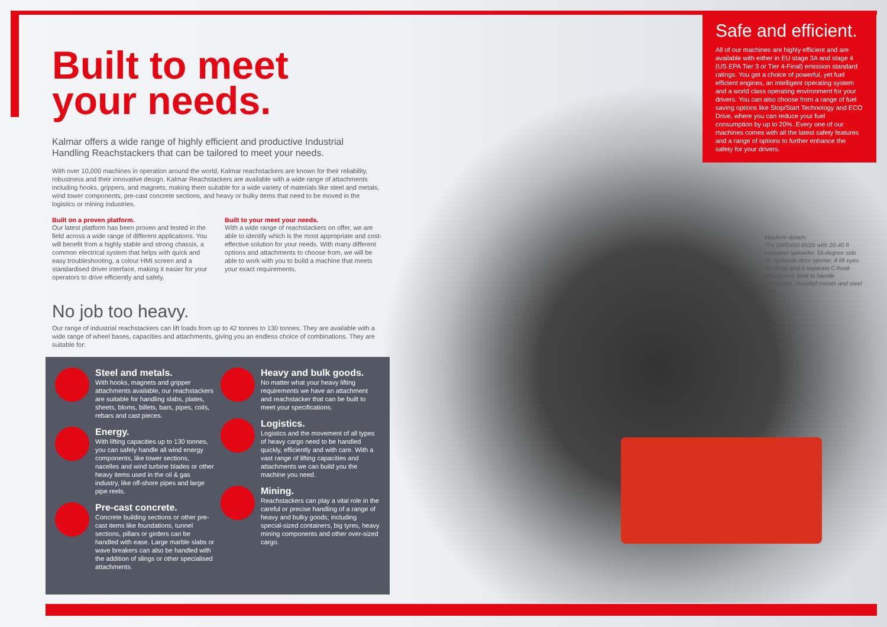Built to meet your needs.
Kalmar offers a wide range of highly efficient and productive Industrial Handling Reachstackers that can be tailored to meet your needs.
With over 10,000 machines in operation around the world, Kalmar reachstackers are known for their reliability, robustness and their innovative design. Kalmar Reachstackers are available with a wide range of attachments including hooks, grippers, and magnets; making them suitable for a wide variety of materials like steel and metals, wind tower components, pre-cast concrete sections, and heavy or bulky items that need to be moved in the logistics or mining industries.
Built on a proven platform.
Our latest platform has been proven and tested in the field across a wide range of different applications. You will benefit from a highly stable and strong chassis, a common electrical system that helps with quick and easy troubleshooting, a colour HMI screen and a standardised driver interface, making it easier for your operators to drive efficiently and safely.
Built to your meet your needs.
With a wide range of reachstackers on offer, we are able to identify which is the most appropriate and cost-effective solution for your needs. With many different options and attachments to choose from, we will be able to work with you to build a machine that meets your exact requirements.
No job too heavy.
Our range of industrial reachstackers can lift loads from up to 42 tonnes to 130 tonnes. They are available with a wide range of wheel bases, capacities and attachments, giving you an endless choice of combinations. They are suitable for:
Steel and metals.
With hooks, magnets and gripper attachments available, our reachstackers are suitable for handling slabs, plates, sheets, bloms, billets, bars, pipes, coils, rebars and cast pieces.
Energy.
With lifting capacities up to 130 tonnes, you can safely handle all wind energy components, like tower sections, nacelles and wind turbine blades or other heavy items used in the oil & gas industry, like off-shore pipes and large pipe reels.
Pre-cast concrete.
Concrete building sections or other pre-cast items like foundations, tunnel sections, pillars or girders can be handled with ease. Large marble slabs or wave breakers can also be handled with the addition of slings or other specialised attachments.
Heavy and bulk goods.
No matter what your heavy lifting requirements we have an attachment and reachstacker that can be built to meet your specifications.
Logistics.
Logistics and the movement of all types of heavy cargo need to be handled quickly, efficiently and with care. With a vast range of lifting capacities and attachments we can build you the machine you need.
Mining.
Reachstackers can play a vital role in the careful or precise handling of a range of heavy and bulky goods; including special-sized containers, big tyres, heavy mining components and other over-sized cargo.
Safe and efficient.
All of our machines are highly efficient and are available with either in EU stage 3A and stage 4 (US EPA Tier 3 or Tier 4-Final) emission standard ratings. You get a choice of powerful, yet fuel efficient engines, an intelligent operating system and a world class operating environment for your drivers. You can also choose from a range of fuel saving options like Stop/Start Technology and ECO Drive, where you can reduce your fuel consumption by up to 20%. Every one of our machines comes with all the latest safety features and a range of options to further enhance the safety for your drivers.
Machine details:
The DRG450-65S5 with 20-40 ft container spreader, 55-degree side tilt, hydraulic door opener, 4 lift eyes for slings and a separate C-hook attachment. Built to handle containers, recycled metals and steel coils.